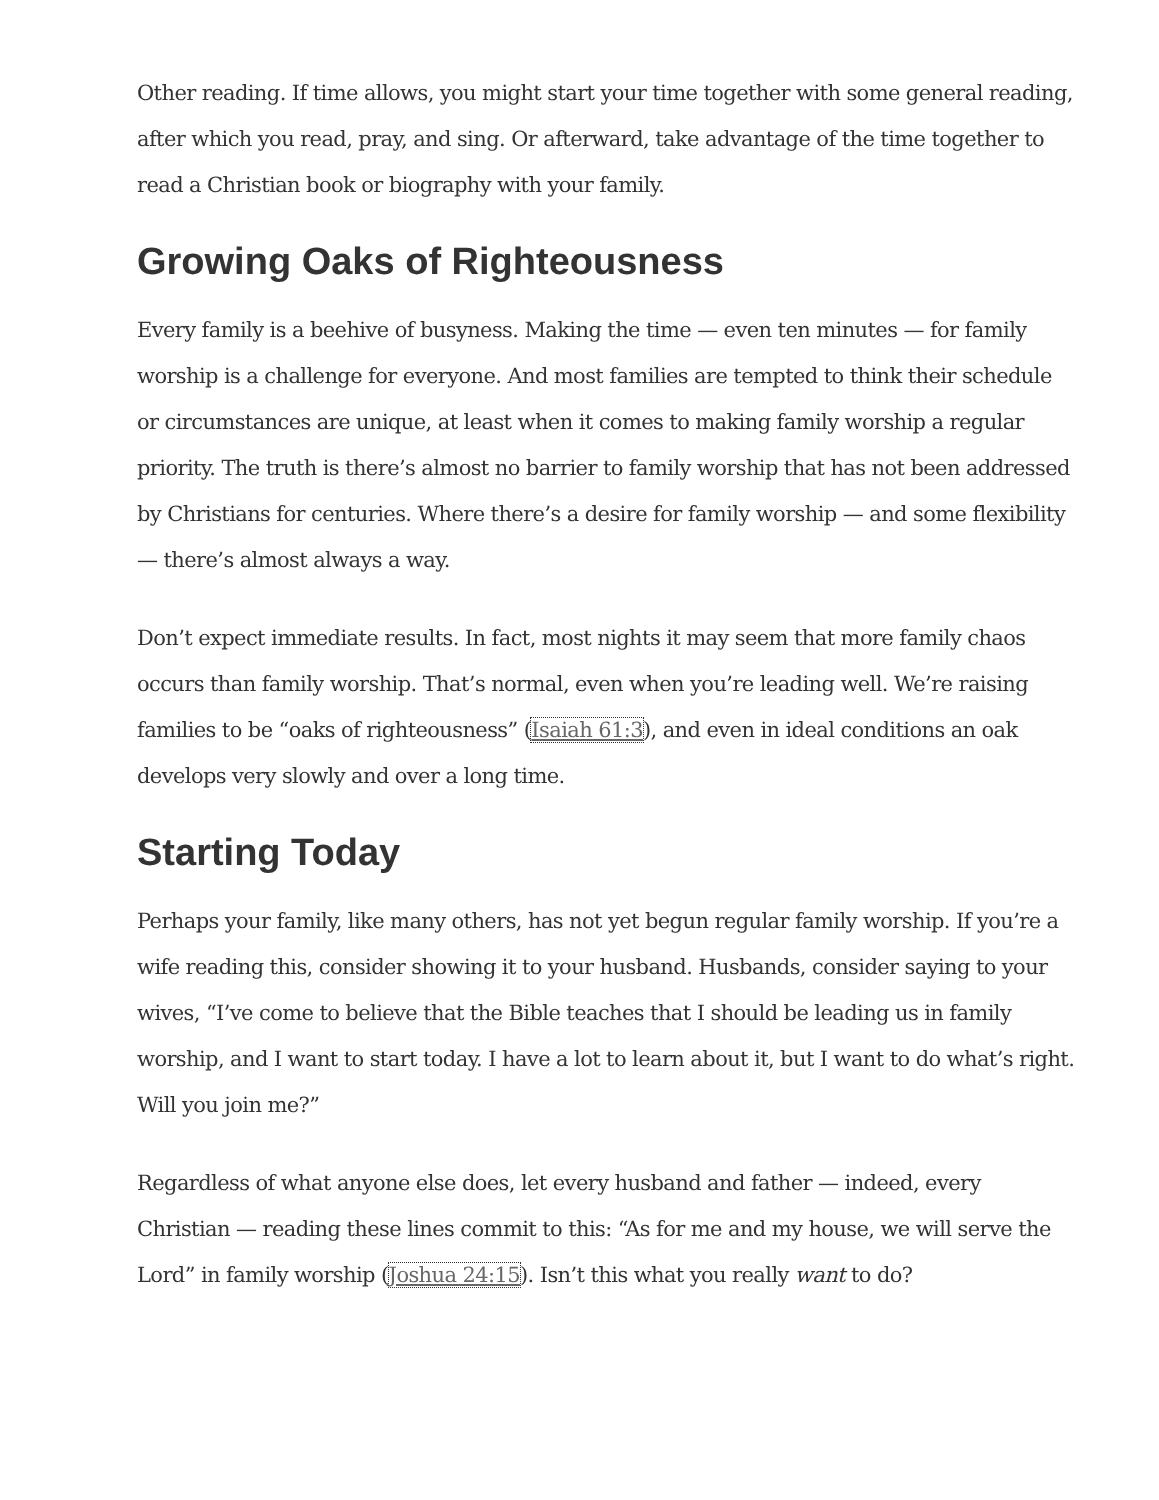Other reading. If time allows, you might start your time together with some general reading, after which you read, pray, and sing. Or afterward, take advantage of the time together to read a Christian book or biography with your family.
Growing Oaks of Righteousness
Every family is a beehive of busyness. Making the time — even ten minutes — for family worship is a challenge for everyone. And most families are tempted to think their schedule or circumstances are unique, at least when it comes to making family worship a regular priority. The truth is there’s almost no barrier to family worship that has not been addressed by Christians for centuries. Where there’s a desire for family worship — and some flexibility — there’s almost always a way.
Don’t expect immediate results. In fact, most nights it may seem that more family chaos occurs than family worship. That’s normal, even when you’re leading well. We’re raising families to be “oaks of righteousness” (Isaiah 61:3), and even in ideal conditions an oak develops very slowly and over a long time.
Starting Today
Perhaps your family, like many others, has not yet begun regular family worship. If you’re a wife reading this, consider showing it to your husband. Husbands, consider saying to your wives, “I’ve come to believe that the Bible teaches that I should be leading us in family worship, and I want to start today. I have a lot to learn about it, but I want to do what’s right. Will you join me?”
Regardless of what anyone else does, let every husband and father — indeed, every Christian — reading these lines commit to this: “As for me and my house, we will serve the Lord” in family worship (Joshua 24:15). Isn’t this what you really want to do?